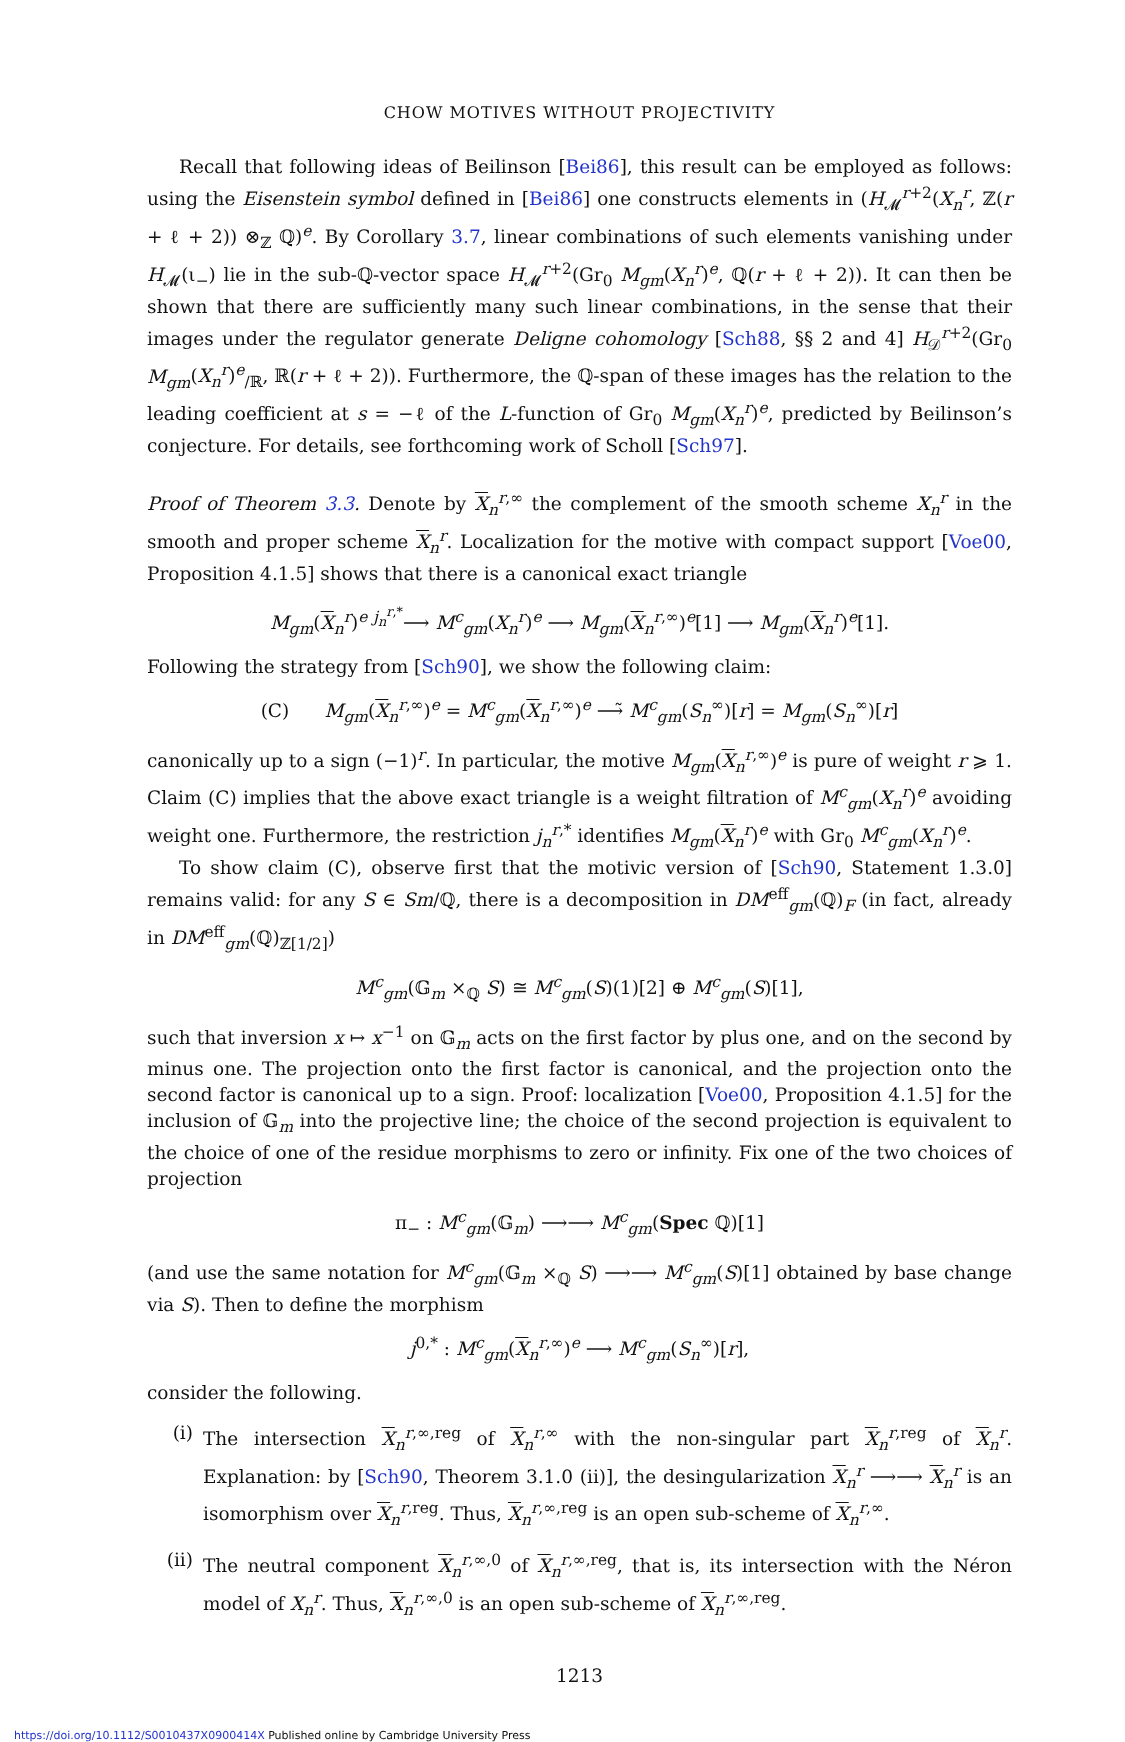CHOW MOTIVES WITHOUT PROJECTIVITY
Recall that following ideas of Beilinson [Bei86], this result can be employed as follows: using the Eisenstein symbol defined in [Bei86] one constructs elements in (H<sub>𝓜</sub><sup>r+2</sup>(X<sub>n</sub><sup>r</sup>, ℤ(r + ℓ + 2)) ⊗<sub>ℤ</sub> ℚ)<sup>e</sup>. By Corollary 3.7, linear combinations of such elements vanishing under H<sub>𝓜</sub>(ι<sub>−</sub>) lie in the sub-ℚ-vector space H<sub>𝓜</sub><sup>r+2</sup>(Gr<sub>0</sub> M<sub>gm</sub>(X<sub>n</sub><sup>r</sup>)<sup>e</sup>, ℚ(r + ℓ + 2)). It can then be shown that there are sufficiently many such linear combinations, in the sense that their images under the regulator generate Deligne cohomology [Sch88, §§ 2 and 4] H<sub>𝒟</sub><sup>r+2</sup>(Gr<sub>0</sub> M<sub>gm</sub>(X<sub>n</sub><sup>r</sup>)<sup>e</sup><sub>/ℝ</sub>, ℝ(r + ℓ + 2)). Furthermore, the ℚ-span of these images has the relation to the leading coefficient at s = −ℓ of the L-function of Gr<sub>0</sub> M<sub>gm</sub>(X<sub>n</sub><sup>r</sup>)<sup>e</sup>, predicted by Beilinson’s conjecture. For details, see forthcoming work of Scholl [Sch97].
Proof of Theorem 3.3. Denote by X<sub>n</sub><sup>r,∞</sup> the complement of the smooth scheme X<sub>n</sub><sup>r</sup> in the smooth and proper scheme X<sub>n</sub><sup>r</sup>. Localization for the motive with compact support [Voe00, Proposition 4.1.5] shows that there is a canonical exact triangle
M<sub>gm</sub>(X<sub>n</sub><sup>r</sup>)<sup>e</sup> <sup>j<sub>n</sub><sup>r,*</sup></sup>⟶ M<sup>c</sup><sub>gm</sub>(X<sub>n</sub><sup>r</sup>)<sup>e</sup> ⟶ M<sub>gm</sub>(X<sub>n</sub><sup>r,∞</sup>)<sup>e</sup>[1] ⟶ M<sub>gm</sub>(X<sub>n</sub><sup>r</sup>)<sup>e</sup>[1].
Following the strategy from [Sch90], we show the following claim:
(C) M<sub>gm</sub>(X<sub>n</sub><sup>r,∞</sup>)<sup>e</sup> = M<sup>c</sup><sub>gm</sub>(X<sub>n</sub><sup>r,∞</sup>)<sup>e</sup> ⟶̃ M<sup>c</sup><sub>gm</sub>(S<sub>n</sub><sup>∞</sup>)[r] = M<sub>gm</sub>(S<sub>n</sub><sup>∞</sup>)[r]
canonically up to a sign (−1)<sup>r</sup>. In particular, the motive M<sub>gm</sub>(X<sub>n</sub><sup>r,∞</sup>)<sup>e</sup> is pure of weight r ⩾ 1. Claim (C) implies that the above exact triangle is a weight filtration of M<sup>c</sup><sub>gm</sub>(X<sub>n</sub><sup>r</sup>)<sup>e</sup> avoiding weight one. Furthermore, the restriction j<sub>n</sub><sup>r,*</sup> identifies M<sub>gm</sub>(X<sub>n</sub><sup>r</sup>)<sup>e</sup> with Gr<sub>0</sub> M<sup>c</sup><sub>gm</sub>(X<sub>n</sub><sup>r</sup>)<sup>e</sup>.
To show claim (C), observe first that the motivic version of [Sch90, Statement 1.3.0] remains valid: for any S ∈ Sm/ℚ, there is a decomposition in DM<sup>eff</sup><sub>gm</sub>(ℚ)<sub>F</sub> (in fact, already in DM<sup>eff</sup><sub>gm</sub>(ℚ)<sub>ℤ[1/2]</sub>)
M<sup>c</sup><sub>gm</sub>(𝔾<sub>m</sub> ×<sub>ℚ</sub> S) ≅ M<sup>c</sup><sub>gm</sub>(S)(1)[2] ⊕ M<sup>c</sup><sub>gm</sub>(S)[1],
such that inversion x ↦ x<sup>−1</sup> on 𝔾<sub>m</sub> acts on the first factor by plus one, and on the second by minus one. The projection onto the first factor is canonical, and the projection onto the second factor is canonical up to a sign. Proof: localization [Voe00, Proposition 4.1.5] for the inclusion of 𝔾<sub>m</sub> into the projective line; the choice of the second projection is equivalent to the choice of one of the residue morphisms to zero or infinity. Fix one of the two choices of projection
π<sub>−</sub> : M<sup>c</sup><sub>gm</sub>(𝔾<sub>m</sub>) ⟶⟶ M<sup>c</sup><sub>gm</sub>(Spec ℚ)[1]
(and use the same notation for M<sup>c</sup><sub>gm</sub>(𝔾<sub>m</sub> ×<sub>ℚ</sub> S) ⟶⟶ M<sup>c</sup><sub>gm</sub>(S)[1] obtained by base change via S). Then to define the morphism
j<sup>0,*</sup> : M<sup>c</sup><sub>gm</sub>(X<sub>n</sub><sup>r,∞</sup>)<sup>e</sup> ⟶ M<sup>c</sup><sub>gm</sub>(S<sub>n</sub><sup>∞</sup>)[r],
consider the following.
(i) The intersection X<sub>n</sub><sup>r,∞,reg</sup> of X<sub>n</sub><sup>r,∞</sup> with the non-singular part X<sub>n</sub><sup>r,reg</sup> of X<sub>n</sub><sup>r</sup>. Explanation: by [Sch90, Theorem 3.1.0 (ii)], the desingularization X<sub>n</sub><sup>r</sup> ⟶⟶ X<sub>n</sub><sup>r</sup> is an isomorphism over X<sub>n</sub><sup>r,reg</sup>. Thus, X<sub>n</sub><sup>r,∞,reg</sup> is an open sub-scheme of X<sub>n</sub><sup>r,∞</sup>.
(ii) The neutral component X<sub>n</sub><sup>r,∞,0</sup> of X<sub>n</sub><sup>r,∞,reg</sup>, that is, its intersection with the Néron model of X<sub>n</sub><sup>r</sup>. Thus, X<sub>n</sub><sup>r,∞,0</sup> is an open sub-scheme of X<sub>n</sub><sup>r,∞,reg</sup>.
1213
https://doi.org/10.1112/S0010437X0900414X Published online by Cambridge University Press